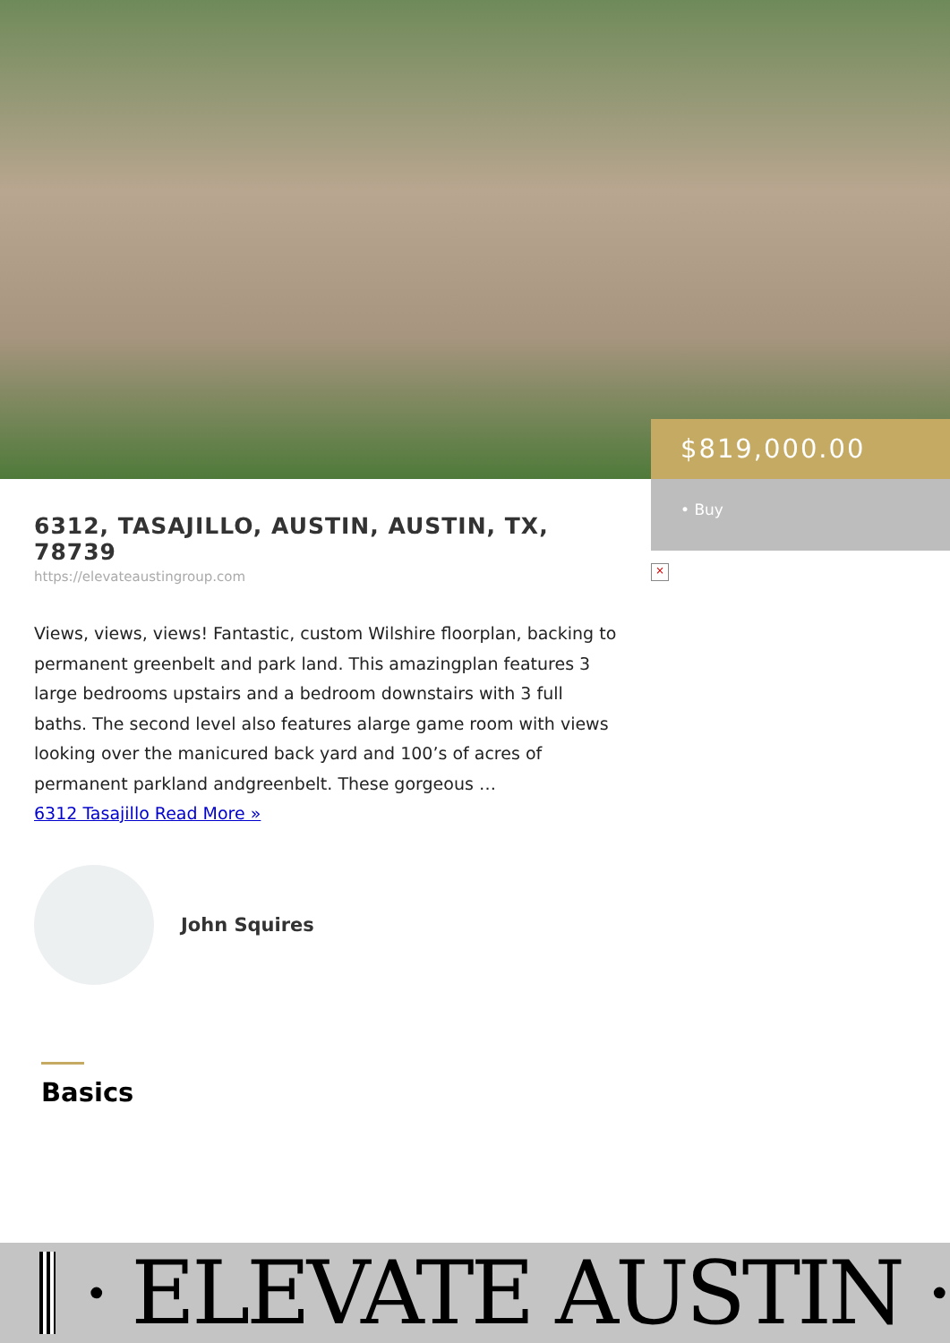$819,000.00
• Buy
×
6312, TASAJILLO, AUSTIN, AUSTIN, TX, 78739
https://elevateaustingroup.com
Views, views, views! Fantastic, custom Wilshire floorplan, backing to permanent greenbelt and park land. This amazingplan features 3 large bedrooms upstairs and a bedroom downstairs with 3 full baths. The second level also features alarge game room with views looking over the manicured back yard and 100’s of acres of permanent parkland andgreenbelt. These gorgeous …
6312 Tasajillo Read More »
John Squires
Basics
· ELEVATE AUSTIN ·